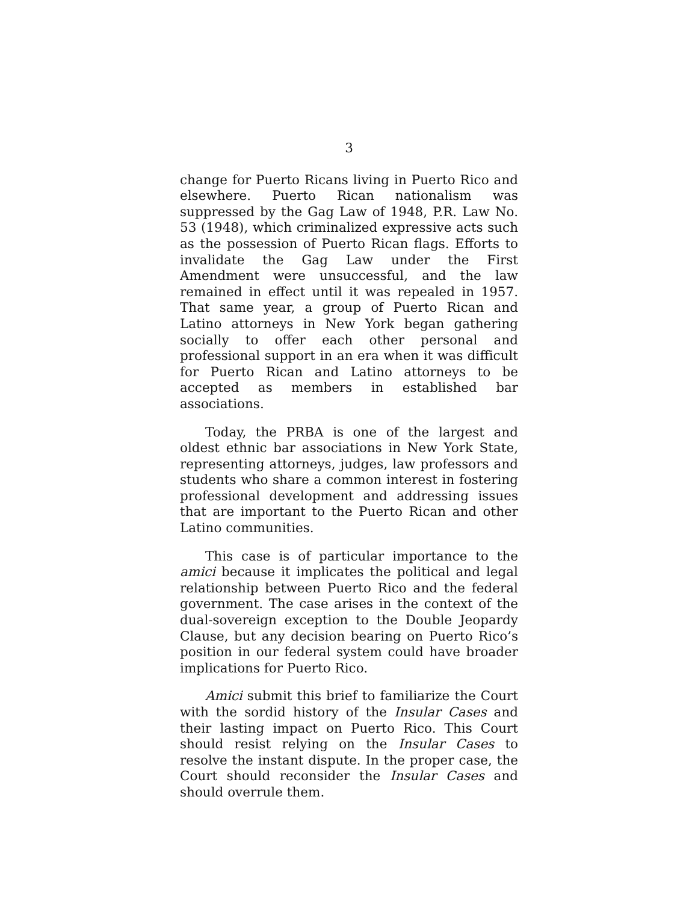3
change for Puerto Ricans living in Puerto Rico and elsewhere. Puerto Rican nationalism was suppressed by the Gag Law of 1948, P.R. Law No. 53 (1948), which criminalized expressive acts such as the possession of Puerto Rican flags. Efforts to invalidate the Gag Law under the First Amendment were unsuccessful, and the law remained in effect until it was repealed in 1957. That same year, a group of Puerto Rican and Latino attorneys in New York began gathering socially to offer each other personal and professional support in an era when it was difficult for Puerto Rican and Latino attorneys to be accepted as members in established bar associations.
Today, the PRBA is one of the largest and oldest ethnic bar associations in New York State, representing attorneys, judges, law professors and students who share a common interest in fostering professional development and addressing issues that are important to the Puerto Rican and other Latino communities.
This case is of particular importance to the amici because it implicates the political and legal relationship between Puerto Rico and the federal government. The case arises in the context of the dual-sovereign exception to the Double Jeopardy Clause, but any decision bearing on Puerto Rico’s position in our federal system could have broader implications for Puerto Rico.
Amici submit this brief to familiarize the Court with the sordid history of the Insular Cases and their lasting impact on Puerto Rico. This Court should resist relying on the Insular Cases to resolve the instant dispute. In the proper case, the Court should reconsider the Insular Cases and should overrule them.